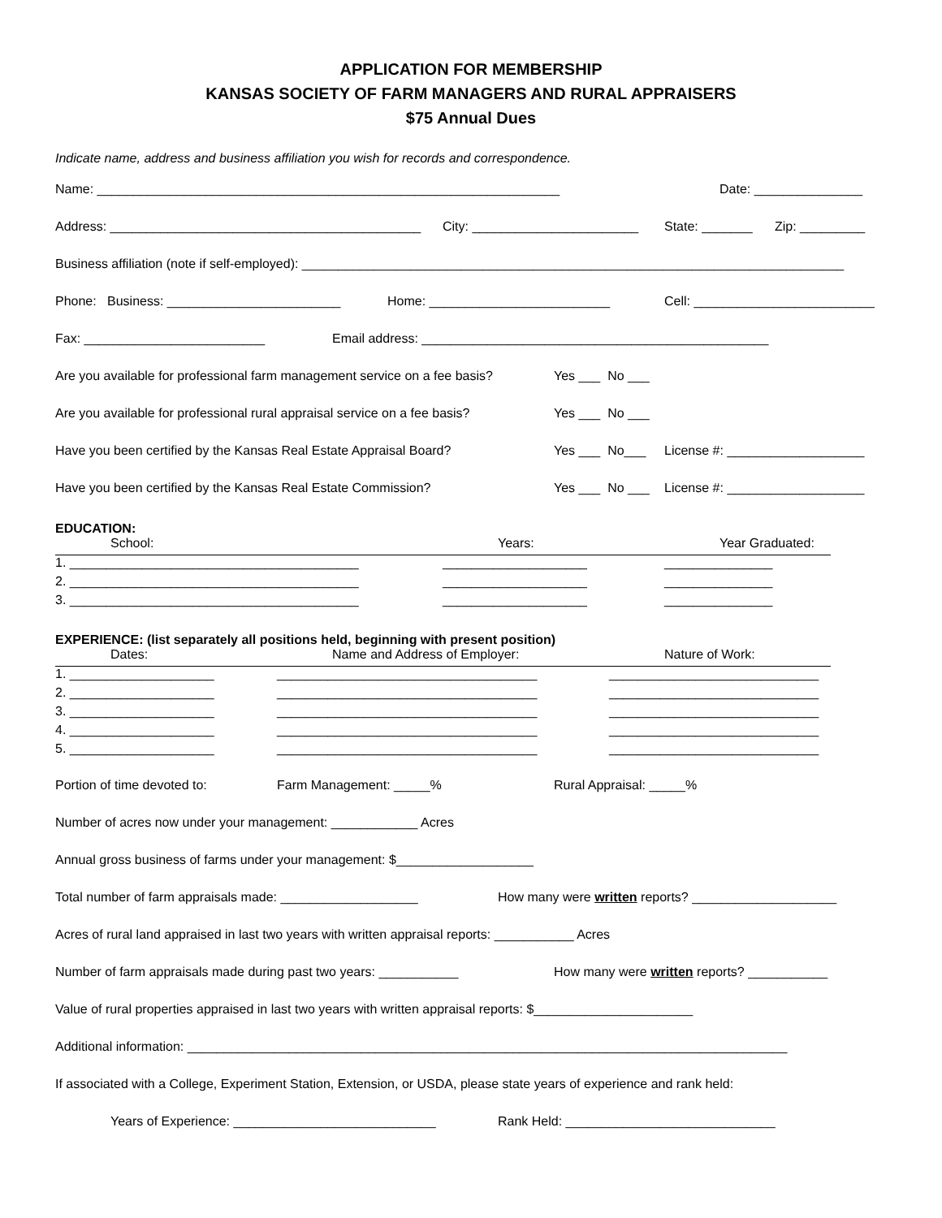APPLICATION FOR MEMBERSHIP
KANSAS SOCIETY OF FARM MANAGERS AND RURAL APPRAISERS
$75 Annual Dues
Indicate name, address and business affiliation you wish for records and correspondence.
Name: ________________________________________________________________ Date: _______________
Address: ___________________________________________ City: _______________________ State: _______ Zip: _________
Business affiliation (note if self-employed): ___________________________________________________________________________
Phone: Business: ________________________ Home: _________________________ Cell: _________________________
Fax: _________________________ Email address: ________________________________________________
Are you available for professional farm management service on a fee basis? Yes ___ No ___
Are you available for professional rural appraisal service on a fee basis? Yes ___ No ___
Have you been certified by the Kansas Real Estate Appraisal Board? Yes ___ No___ License #: ___________________
Have you been certified by the Kansas Real Estate Commission? Yes ___ No ___ License #: ___________________
EDUCATION:
School: Years: Year Graduated:
1. ________________________________________ ____________________ _______________
2. ________________________________________ ____________________ _______________
3. ________________________________________ ____________________ _______________
EXPERIENCE: (list separately all positions held, beginning with present position)
Dates: Name and Address of Employer: Nature of Work:
1. ____________________ ____________________________________ _____________________________
2. ____________________ ____________________________________ _____________________________
3. ____________________ ____________________________________ _____________________________
4. ____________________ ____________________________________ _____________________________
5. ____________________ ____________________________________ _____________________________
Portion of time devoted to: Farm Management: _____% Rural Appraisal: _____%
Number of acres now under your management: ____________ Acres
Annual gross business of farms under your management: $___________________
Total number of farm appraisals made: ___________________ How many were written reports? ____________________
Acres of rural land appraised in last two years with written appraisal reports: ___________ Acres
Number of farm appraisals made during past two years: ___________ How many were written reports? ___________
Value of rural properties appraised in last two years with written appraisal reports: $______________________
Additional information: ___________________________________________________________________________________
If associated with a College, Experiment Station, Extension, or USDA, please state years of experience and rank held:
Years of Experience: ____________________________ Rank Held: _____________________________